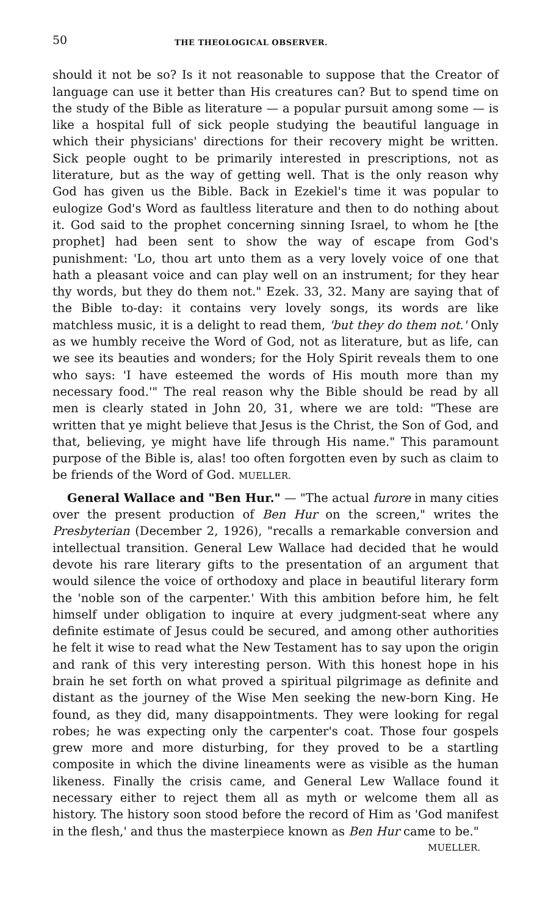50 THE THEOLOGICAL OBSERVER.
should it not be so? Is it not reasonable to suppose that the Creator of language can use it better than His creatures can? But to spend time on the study of the Bible as literature — a popular pursuit among some — is like a hospital full of sick people studying the beautiful language in which their physicians' directions for their recovery might be written. Sick people ought to be primarily interested in prescriptions, not as literature, but as the way of getting well. That is the only reason why God has given us the Bible. Back in Ezekiel's time it was popular to eulogize God's Word as faultless literature and then to do nothing about it. God said to the prophet concerning sinning Israel, to whom he [the prophet] had been sent to show the way of escape from God's punishment: 'Lo, thou art unto them as a very lovely voice of one that hath a pleasant voice and can play well on an instrument; for they hear thy words, but they do them not." Ezek. 33, 32. Many are saying that of the Bible to-day: it contains very lovely songs, its words are like matchless music, it is a delight to read them, 'but they do them not.' Only as we humbly receive the Word of God, not as literature, but as life, can we see its beauties and wonders; for the Holy Spirit reveals them to one who says: 'I have esteemed the words of His mouth more than my necessary food.'" The real reason why the Bible should be read by all men is clearly stated in John 20, 31, where we are told: "These are written that ye might believe that Jesus is the Christ, the Son of God, and that, believing, ye might have life through His name." This paramount purpose of the Bible is, alas! too often forgotten even by such as claim to be friends of the Word of God. MUELLER.
General Wallace and "Ben Hur." — "The actual furore in many cities over the present production of Ben Hur on the screen," writes the Presbyterian (December 2, 1926), "recalls a remarkable conversion and intellectual transition. General Lew Wallace had decided that he would devote his rare literary gifts to the presentation of an argument that would silence the voice of orthodoxy and place in beautiful literary form the 'noble son of the carpenter.' With this ambition before him, he felt himself under obligation to inquire at every judgment-seat where any definite estimate of Jesus could be secured, and among other authorities he felt it wise to read what the New Testament has to say upon the origin and rank of this very interesting person. With this honest hope in his brain he set forth on what proved a spiritual pilgrimage as definite and distant as the journey of the Wise Men seeking the new-born King. He found, as they did, many disappointments. They were looking for regal robes; he was expecting only the carpenter's coat. Those four gospels grew more and more disturbing, for they proved to be a startling composite in which the divine lineaments were as visible as the human likeness. Finally the crisis came, and General Lew Wallace found it necessary either to reject them all as myth or welcome them all as history. The history soon stood before the record of Him as 'God manifest in the flesh,' and thus the masterpiece known as Ben Hur came to be."
MUELLER.